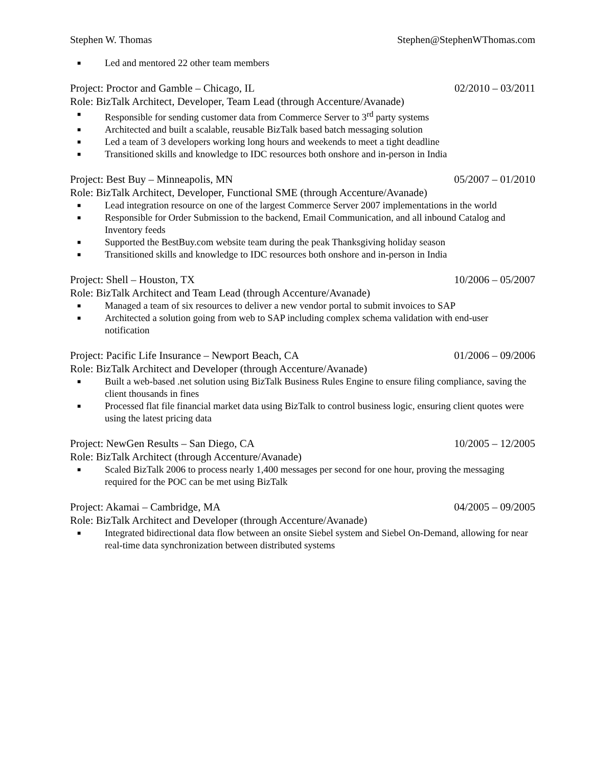Stephen W. Thomas Stephen@StephenWThomas.com
■ Led and mentored 22 other team members
Project: Proctor and Gamble – Chicago, IL 02/2010 – 03/2011
Role: BizTalk Architect, Developer, Team Lead (through Accenture/Avanade)
■ Responsible for sending customer data from Commerce Server to 3<sup>rd</sup> party systems
■ Architected and built a scalable, reusable BizTalk based batch messaging solution
■ Led a team of 3 developers working long hours and weekends to meet a tight deadline
■ Transitioned skills and knowledge to IDC resources both onshore and in-person in India
Project: Best Buy – Minneapolis, MN 05/2007 – 01/2010
Role: BizTalk Architect, Developer, Functional SME (through Accenture/Avanade)
■ Lead integration resource on one of the largest Commerce Server 2007 implementations in the world
■ Responsible for Order Submission to the backend, Email Communication, and all inbound Catalog and Inventory feeds
■ Supported the BestBuy.com website team during the peak Thanksgiving holiday season
■ Transitioned skills and knowledge to IDC resources both onshore and in-person in India
Project: Shell – Houston, TX 10/2006 – 05/2007
Role: BizTalk Architect and Team Lead (through Accenture/Avanade)
■ Managed a team of six resources to deliver a new vendor portal to submit invoices to SAP
■ Architected a solution going from web to SAP including complex schema validation with end-user notification
Project: Pacific Life Insurance – Newport Beach, CA 01/2006 – 09/2006
Role: BizTalk Architect and Developer (through Accenture/Avanade)
■ Built a web-based .net solution using BizTalk Business Rules Engine to ensure filing compliance, saving the client thousands in fines
■ Processed flat file financial market data using BizTalk to control business logic, ensuring client quotes were using the latest pricing data
Project: NewGen Results – San Diego, CA 10/2005 – 12/2005
Role: BizTalk Architect (through Accenture/Avanade)
■ Scaled BizTalk 2006 to process nearly 1,400 messages per second for one hour, proving the messaging required for the POC can be met using BizTalk
Project: Akamai – Cambridge, MA 04/2005 – 09/2005
Role: BizTalk Architect and Developer (through Accenture/Avanade)
■ Integrated bidirectional data flow between an onsite Siebel system and Siebel On-Demand, allowing for near real-time data synchronization between distributed systems